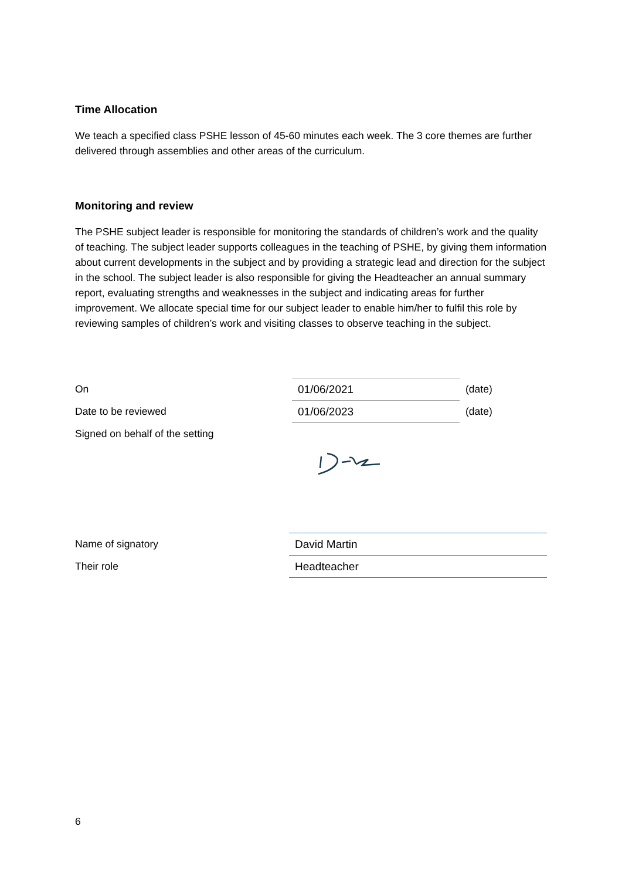Time Allocation
We teach a specified class PSHE lesson of 45-60 minutes each week. The 3 core themes are further delivered through assemblies and other areas of the curriculum.
Monitoring and review
The PSHE subject leader is responsible for monitoring the standards of children’s work and the quality of teaching. The subject leader supports colleagues in the teaching of PSHE, by giving them information about current developments in the subject and by providing a strategic lead and direction for the subject in the school. The subject leader is also responsible for giving the Headteacher an annual summary report, evaluating strengths and weaknesses in the subject and indicating areas for further improvement. We allocate special time for our subject leader to enable him/her to fulfil this role by reviewing samples of children’s work and visiting classes to observe teaching in the subject.
On
01/06/2021
(date)
Date to be reviewed
01/06/2023
(date)
Signed on behalf of the setting
Name of signatory
David Martin
Their role
Headteacher
6